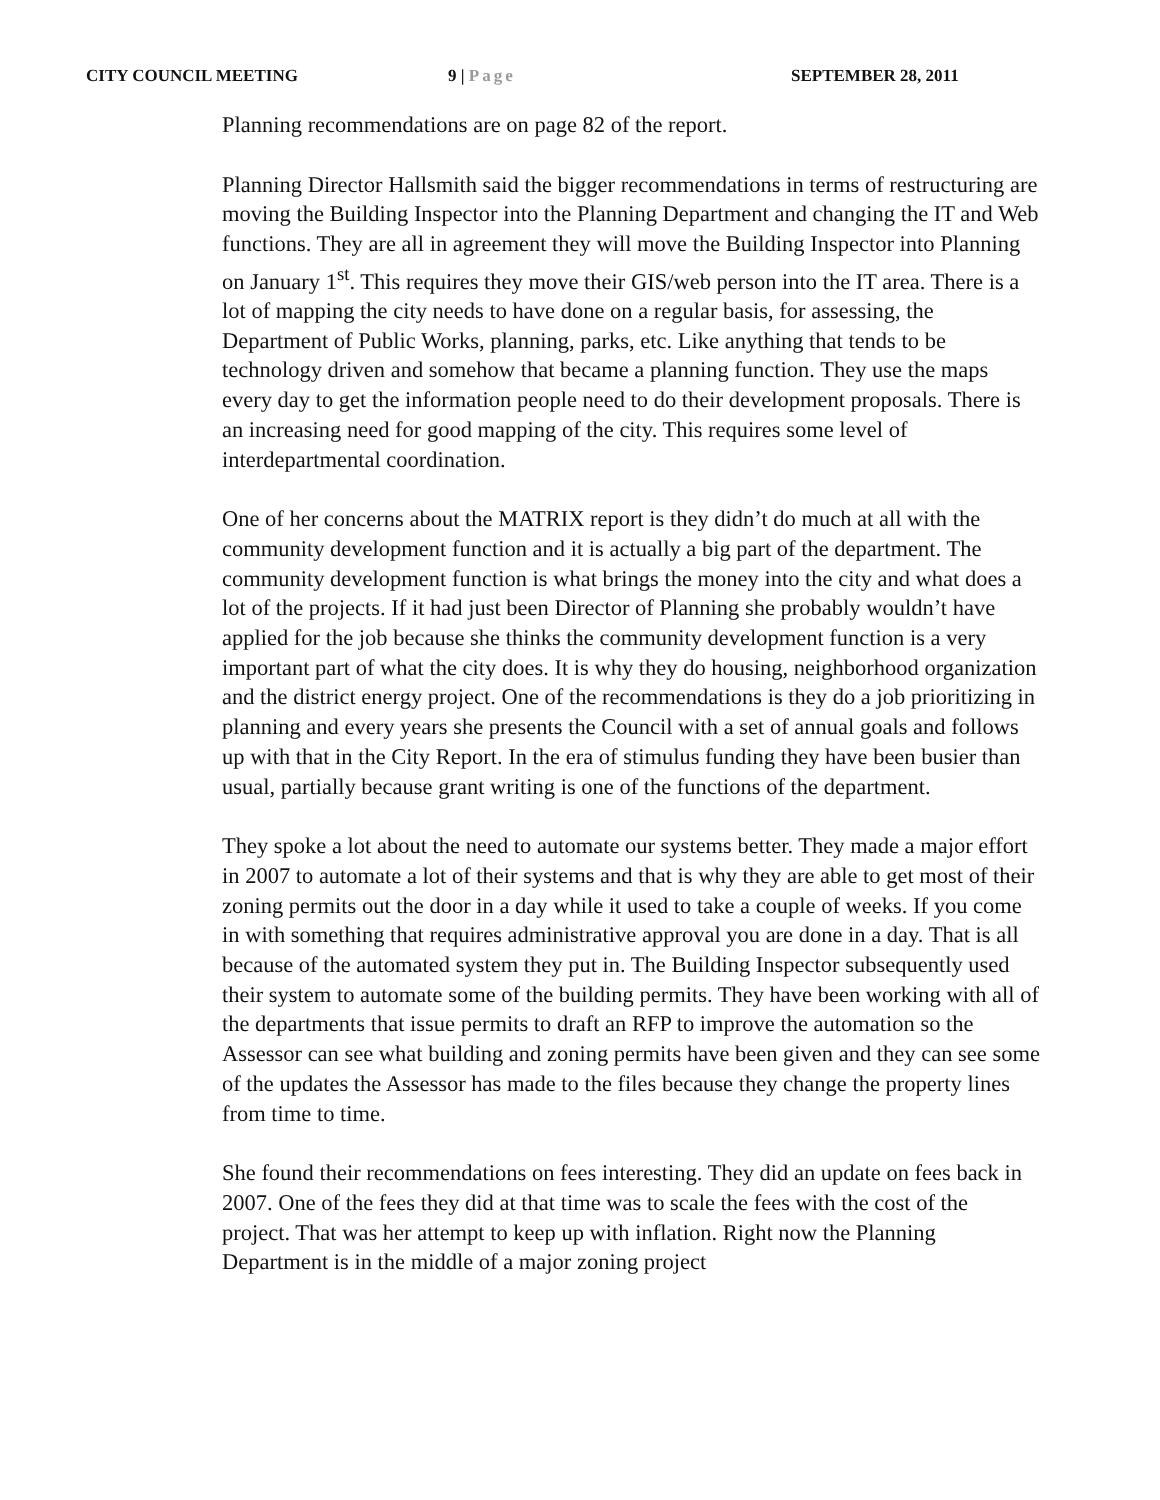CITY COUNCIL MEETING 9 | Page SEPTEMBER 28, 2011
Planning recommendations are on page 82 of the report.
Planning Director Hallsmith said the bigger recommendations in terms of restructuring are moving the Building Inspector into the Planning Department and changing the IT and Web functions. They are all in agreement they will move the Building Inspector into Planning on January 1<sup>st</sup>. This requires they move their GIS/web person into the IT area. There is a lot of mapping the city needs to have done on a regular basis, for assessing, the Department of Public Works, planning, parks, etc. Like anything that tends to be technology driven and somehow that became a planning function. They use the maps every day to get the information people need to do their development proposals. There is an increasing need for good mapping of the city. This requires some level of interdepartmental coordination.
One of her concerns about the MATRIX report is they didn’t do much at all with the community development function and it is actually a big part of the department. The community development function is what brings the money into the city and what does a lot of the projects. If it had just been Director of Planning she probably wouldn’t have applied for the job because she thinks the community development function is a very important part of what the city does. It is why they do housing, neighborhood organization and the district energy project. One of the recommendations is they do a job prioritizing in planning and every years she presents the Council with a set of annual goals and follows up with that in the City Report. In the era of stimulus funding they have been busier than usual, partially because grant writing is one of the functions of the department.
They spoke a lot about the need to automate our systems better. They made a major effort in 2007 to automate a lot of their systems and that is why they are able to get most of their zoning permits out the door in a day while it used to take a couple of weeks. If you come in with something that requires administrative approval you are done in a day. That is all because of the automated system they put in. The Building Inspector subsequently used their system to automate some of the building permits. They have been working with all of the departments that issue permits to draft an RFP to improve the automation so the Assessor can see what building and zoning permits have been given and they can see some of the updates the Assessor has made to the files because they change the property lines from time to time.
She found their recommendations on fees interesting. They did an update on fees back in 2007. One of the fees they did at that time was to scale the fees with the cost of the project. That was her attempt to keep up with inflation. Right now the Planning Department is in the middle of a major zoning project